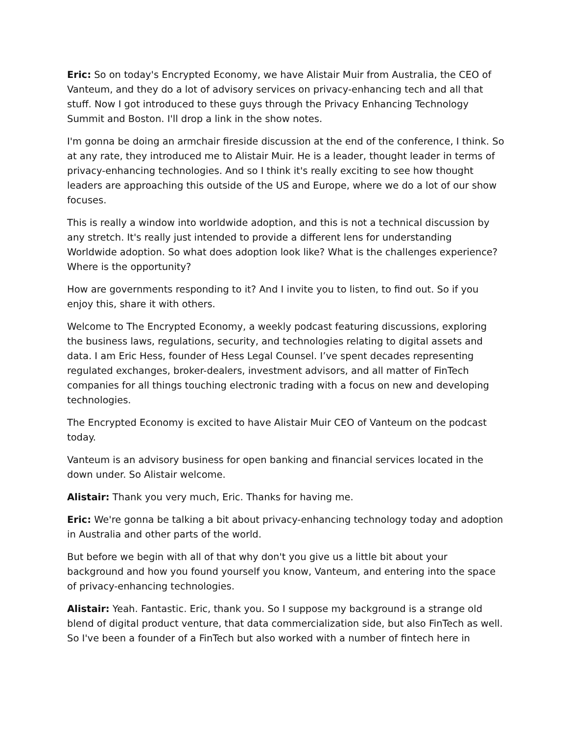Eric: So on today's Encrypted Economy, we have Alistair Muir from Australia, the CEO of Vanteum, and they do a lot of advisory services on privacy-enhancing tech and all that stuff. Now I got introduced to these guys through the Privacy Enhancing Technology Summit and Boston. I'll drop a link in the show notes.
I'm gonna be doing an armchair fireside discussion at the end of the conference, I think. So at any rate, they introduced me to Alistair Muir. He is a leader, thought leader in terms of privacy-enhancing technologies. And so I think it's really exciting to see how thought leaders are approaching this outside of the US and Europe, where we do a lot of our show focuses.
This is really a window into worldwide adoption, and this is not a technical discussion by any stretch. It's really just intended to provide a different lens for understanding Worldwide adoption. So what does adoption look like? What is the challenges experience? Where is the opportunity?
How are governments responding to it? And I invite you to listen, to find out. So if you enjoy this, share it with others.
Welcome to The Encrypted Economy, a weekly podcast featuring discussions, exploring the business laws, regulations, security, and technologies relating to digital assets and data. I am Eric Hess, founder of Hess Legal Counsel. I’ve spent decades representing regulated exchanges, broker-dealers, investment advisors, and all matter of FinTech companies for all things touching electronic trading with a focus on new and developing technologies.
The Encrypted Economy is excited to have Alistair Muir CEO of Vanteum on the podcast today.
Vanteum is an advisory business for open banking and financial services located in the down under. So Alistair welcome.
Alistair: Thank you very much, Eric. Thanks for having me.
Eric: We're gonna be talking a bit about privacy-enhancing technology today and adoption in Australia and other parts of the world.
But before we begin with all of that why don't you give us a little bit about your background and how you found yourself you know, Vanteum, and entering into the space of privacy-enhancing technologies.
Alistair: Yeah. Fantastic. Eric, thank you. So I suppose my background is a strange old blend of digital product venture, that data commercialization side, but also FinTech as well. So I've been a founder of a FinTech but also worked with a number of fintech here in